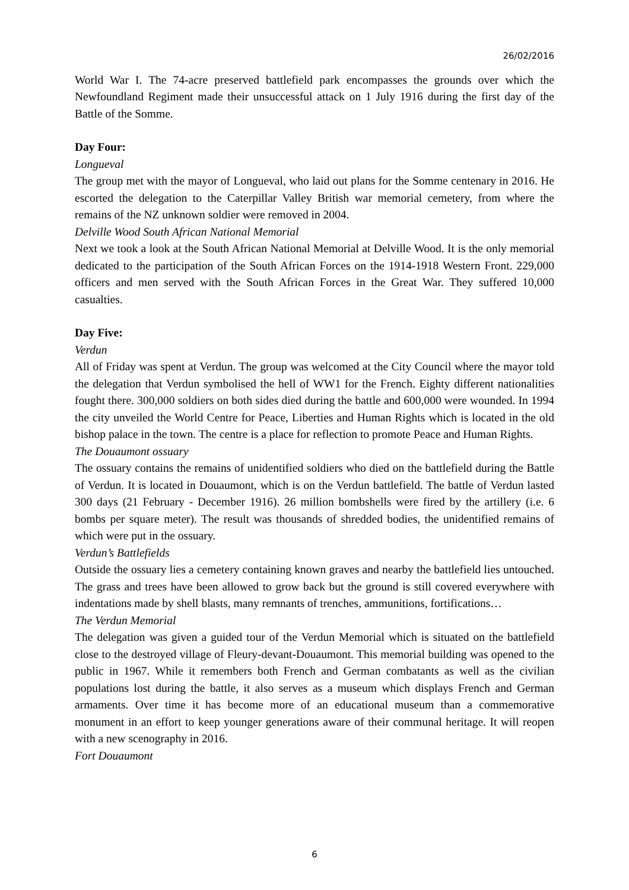26/02/2016
World War I. The 74-acre preserved battlefield park encompasses the grounds over which the Newfoundland Regiment made their unsuccessful attack on 1 July 1916 during the first day of the Battle of the Somme.
Day Four:
Longueval
The group met with the mayor of Longueval, who laid out plans for the Somme centenary in 2016. He escorted the delegation to the Caterpillar Valley British war memorial cemetery, from where the remains of the NZ unknown soldier were removed in 2004.
Delville Wood South African National Memorial
Next we took a look at the South African National Memorial at Delville Wood. It is the only memorial dedicated to the participation of the South African Forces on the 1914-1918 Western Front. 229,000 officers and men served with the South African Forces in the Great War. They suffered 10,000 casualties.
Day Five:
Verdun
All of Friday was spent at Verdun. The group was welcomed at the City Council where the mayor told the delegation that Verdun symbolised the hell of WW1 for the French. Eighty different nationalities fought there. 300,000 soldiers on both sides died during the battle and 600,000 were wounded. In 1994 the city unveiled the World Centre for Peace, Liberties and Human Rights which is located in the old bishop palace in the town. The centre is a place for reflection to promote Peace and Human Rights.
The Douaumont ossuary
The ossuary contains the remains of unidentified soldiers who died on the battlefield during the Battle of Verdun. It is located in Douaumont, which is on the Verdun battlefield. The battle of Verdun lasted 300 days (21 February - December 1916). 26 million bombshells were fired by the artillery (i.e. 6 bombs per square meter). The result was thousands of shredded bodies, the unidentified remains of which were put in the ossuary.
Verdun’s Battlefields
Outside the ossuary lies a cemetery containing known graves and nearby the battlefield lies untouched. The grass and trees have been allowed to grow back but the ground is still covered everywhere with indentations made by shell blasts, many remnants of trenches, ammunitions, fortifications…
The Verdun Memorial
The delegation was given a guided tour of the Verdun Memorial which is situated on the battlefield close to the destroyed village of Fleury-devant-Douaumont. This memorial building was opened to the public in 1967. While it remembers both French and German combatants as well as the civilian populations lost during the battle, it also serves as a museum which displays French and German armaments. Over time it has become more of an educational museum than a commemorative monument in an effort to keep younger generations aware of their communal heritage. It will reopen with a new scenography in 2016.
Fort Douaumont
6